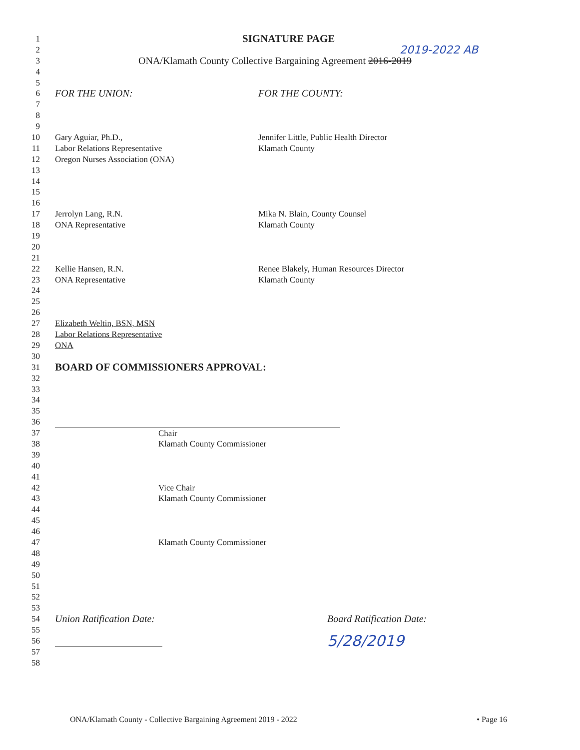1 SIGNATURE PAGE
2 2019-2022 AB
3 ONA/Klamath County Collective Bargaining Agreement 2016-2019
4
5
6 FOR THE UNION: FOR THE COUNTY:
7
8
9
10 Gary Aguiar, Ph.D., Jennifer Little, Public Health Director
11 Labor Relations Representative Klamath County
12 Oregon Nurses Association (ONA)
13
14
15
16
17 Jerrolyn Lang, R.N. Mika N. Blain, County Counsel
18 ONA Representative Klamath County
19
20
21
22 Kellie Hansen, R.N. Renee Blakely, Human Resources Director
23 ONA Representative Klamath County
24
25
26
27 Elizabeth Weltin, BSN, MSN
28 Labor Relations Representative
29 ONA
30
31 BOARD OF COMMISSIONERS APPROVAL:
32
33
34
35
36
37 Chair
38 Klamath County Commissioner
39
40
41
42 Vice Chair
43 Klamath County Commissioner
44
45
46
47 Klamath County Commissioner
48
49
50
51
52
53
54 Union Ratification Date: Board Ratification Date:
55
56 5/28/2019
57
58
ONA/Klamath County - Collective Bargaining Agreement 2019 - 2022 • Page 16